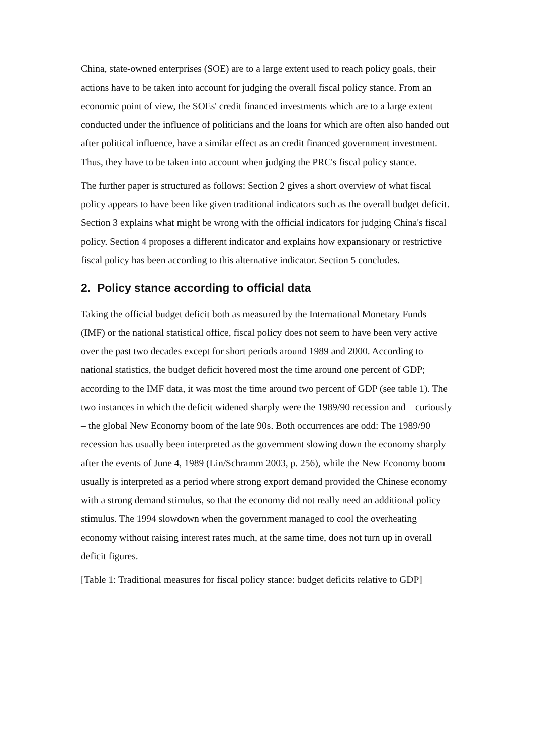China, state-owned enterprises (SOE) are to a large extent used to reach policy goals, their actions have to be taken into account for judging the overall fiscal policy stance. From an economic point of view, the SOEs' credit financed investments which are to a large extent conducted under the influence of politicians and the loans for which are often also handed out after political influence, have a similar effect as an credit financed government investment. Thus, they have to be taken into account when judging the PRC's fiscal policy stance.
The further paper is structured as follows: Section 2 gives a short overview of what fiscal policy appears to have been like given traditional indicators such as the overall budget deficit. Section 3 explains what might be wrong with the official indicators for judging China's fiscal policy. Section 4 proposes a different indicator and explains how expansionary or restrictive fiscal policy has been according to this alternative indicator. Section 5 concludes.
2. Policy stance according to official data
Taking the official budget deficit both as measured by the International Monetary Funds (IMF) or the national statistical office, fiscal policy does not seem to have been very active over the past two decades except for short periods around 1989 and 2000. According to national statistics, the budget deficit hovered most the time around one percent of GDP; according to the IMF data, it was most the time around two percent of GDP (see table 1). The two instances in which the deficit widened sharply were the 1989/90 recession and – curiously – the global New Economy boom of the late 90s. Both occurrences are odd: The 1989/90 recession has usually been interpreted as the government slowing down the economy sharply after the events of June 4, 1989 (Lin/Schramm 2003, p. 256), while the New Economy boom usually is interpreted as a period where strong export demand provided the Chinese economy with a strong demand stimulus, so that the economy did not really need an additional policy stimulus. The 1994 slowdown when the government managed to cool the overheating economy without raising interest rates much, at the same time, does not turn up in overall deficit figures.
[Table 1: Traditional measures for fiscal policy stance: budget deficits relative to GDP]